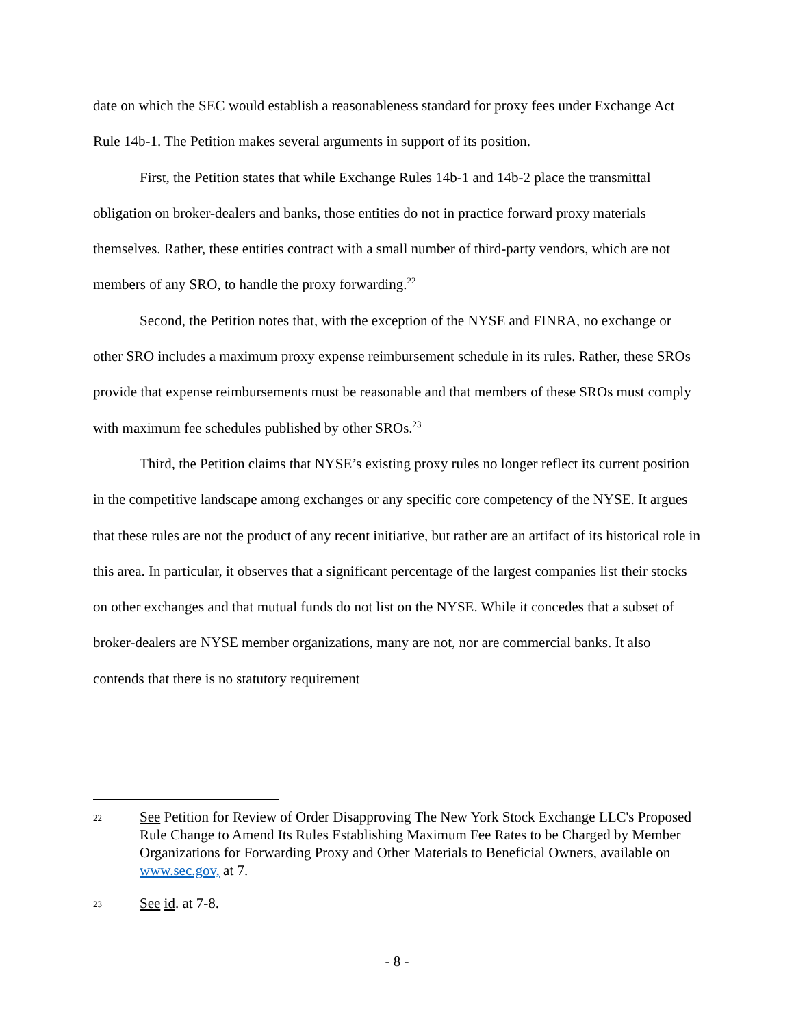date on which the SEC would establish a reasonableness standard for proxy fees under Exchange Act Rule 14b-1. The Petition makes several arguments in support of its position.
First, the Petition states that while Exchange Rules 14b-1 and 14b-2 place the transmittal obligation on broker-dealers and banks, those entities do not in practice forward proxy materials themselves. Rather, these entities contract with a small number of third-party vendors, which are not members of any SRO, to handle the proxy forwarding.<sup>22</sup>
Second, the Petition notes that, with the exception of the NYSE and FINRA, no exchange or other SRO includes a maximum proxy expense reimbursement schedule in its rules. Rather, these SROs provide that expense reimbursements must be reasonable and that members of these SROs must comply with maximum fee schedules published by other SROs.<sup>23</sup>
Third, the Petition claims that NYSE’s existing proxy rules no longer reflect its current position in the competitive landscape among exchanges or any specific core competency of the NYSE. It argues that these rules are not the product of any recent initiative, but rather are an artifact of its historical role in this area. In particular, it observes that a significant percentage of the largest companies list their stocks on other exchanges and that mutual funds do not list on the NYSE. While it concedes that a subset of broker-dealers are NYSE member organizations, many are not, nor are commercial banks. It also contends that there is no statutory requirement
22
See Petition for Review of Order Disapproving The New York Stock Exchange LLC's Proposed Rule Change to Amend Its Rules Establishing Maximum Fee Rates to be Charged by Member Organizations for Forwarding Proxy and Other Materials to Beneficial Owners, available on www.sec.gov, at 7.
23
See id. at 7-8.
- 8 -